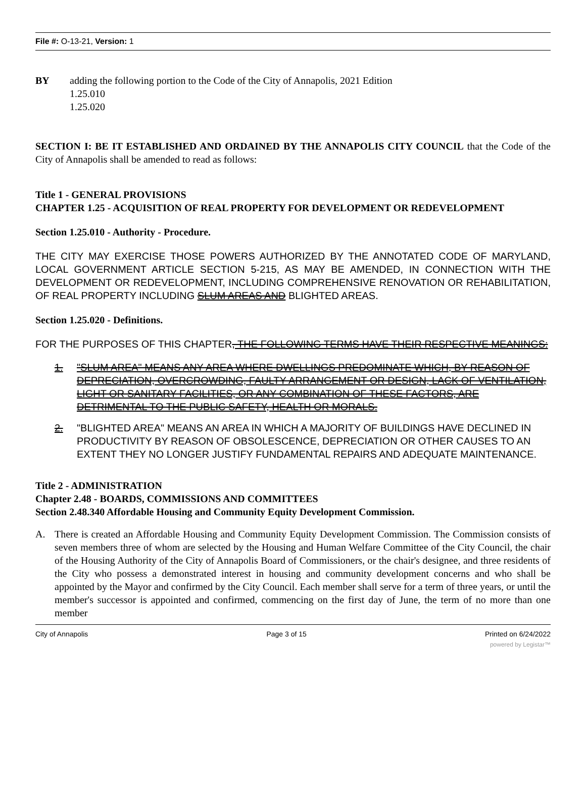File #: O-13-21, Version: 1
BY adding the following portion to the Code of the City of Annapolis, 2021 Edition
1.25.010
1.25.020
SECTION I: BE IT ESTABLISHED AND ORDAINED BY THE ANNAPOLIS CITY COUNCIL that the Code of the City of Annapolis shall be amended to read as follows:
Title 1 - GENERAL PROVISIONS
CHAPTER 1.25 - ACQUISITION OF REAL PROPERTY FOR DEVELOPMENT OR REDEVELOPMENT
Section 1.25.010 - Authority - Procedure.
THE CITY MAY EXERCISE THOSE POWERS AUTHORIZED BY THE ANNOTATED CODE OF MARYLAND, LOCAL GOVERNMENT ARTICLE SECTION 5-215, AS MAY BE AMENDED, IN CONNECTION WITH THE DEVELOPMENT OR REDEVELOPMENT, INCLUDING COMPREHENSIVE RENOVATION OR REHABILITATION, OF REAL PROPERTY INCLUDING SLUM AREAS AND BLIGHTED AREAS.
Section 1.25.020 - Definitions.
FOR THE PURPOSES OF THIS CHAPTER, THE FOLLOWING TERMS HAVE THEIR RESPECTIVE MEANINGS:
1. "SLUM AREA" MEANS ANY AREA WHERE DWELLINGS PREDOMINATE WHICH, BY REASON OF DEPRECIATION, OVERCROWDING, FAULTY ARRANGEMENT OR DESIGN, LACK OF VENTILATION, LIGHT OR SANITARY FACILITIES, OR ANY COMBINATION OF THESE FACTORS, ARE DETRIMENTAL TO THE PUBLIC SAFETY, HEALTH OR MORALS.
2. "BLIGHTED AREA" MEANS AN AREA IN WHICH A MAJORITY OF BUILDINGS HAVE DECLINED IN PRODUCTIVITY BY REASON OF OBSOLESCENCE, DEPRECIATION OR OTHER CAUSES TO AN EXTENT THEY NO LONGER JUSTIFY FUNDAMENTAL REPAIRS AND ADEQUATE MAINTENANCE.
Title 2 - ADMINISTRATION
Chapter 2.48 - BOARDS, COMMISSIONS AND COMMITTEES
Section 2.48.340 Affordable Housing and Community Equity Development Commission.
A.
There is created an Affordable Housing and Community Equity Development Commission. The Commission consists of seven members three of whom are selected by the Housing and Human Welfare Committee of the City Council, the chair of the Housing Authority of the City of Annapolis Board of Commissioners, or the chair's designee, and three residents of the City who possess a demonstrated interest in housing and community development concerns and who shall be appointed by the Mayor and confirmed by the City Council. Each member shall serve for a term of three years, or until the member's successor is appointed and confirmed, commencing on the first day of June, the term of no more than one member
City of Annapolis Page 3 of 15 Printed on 6/24/2022
powered by Legistar™